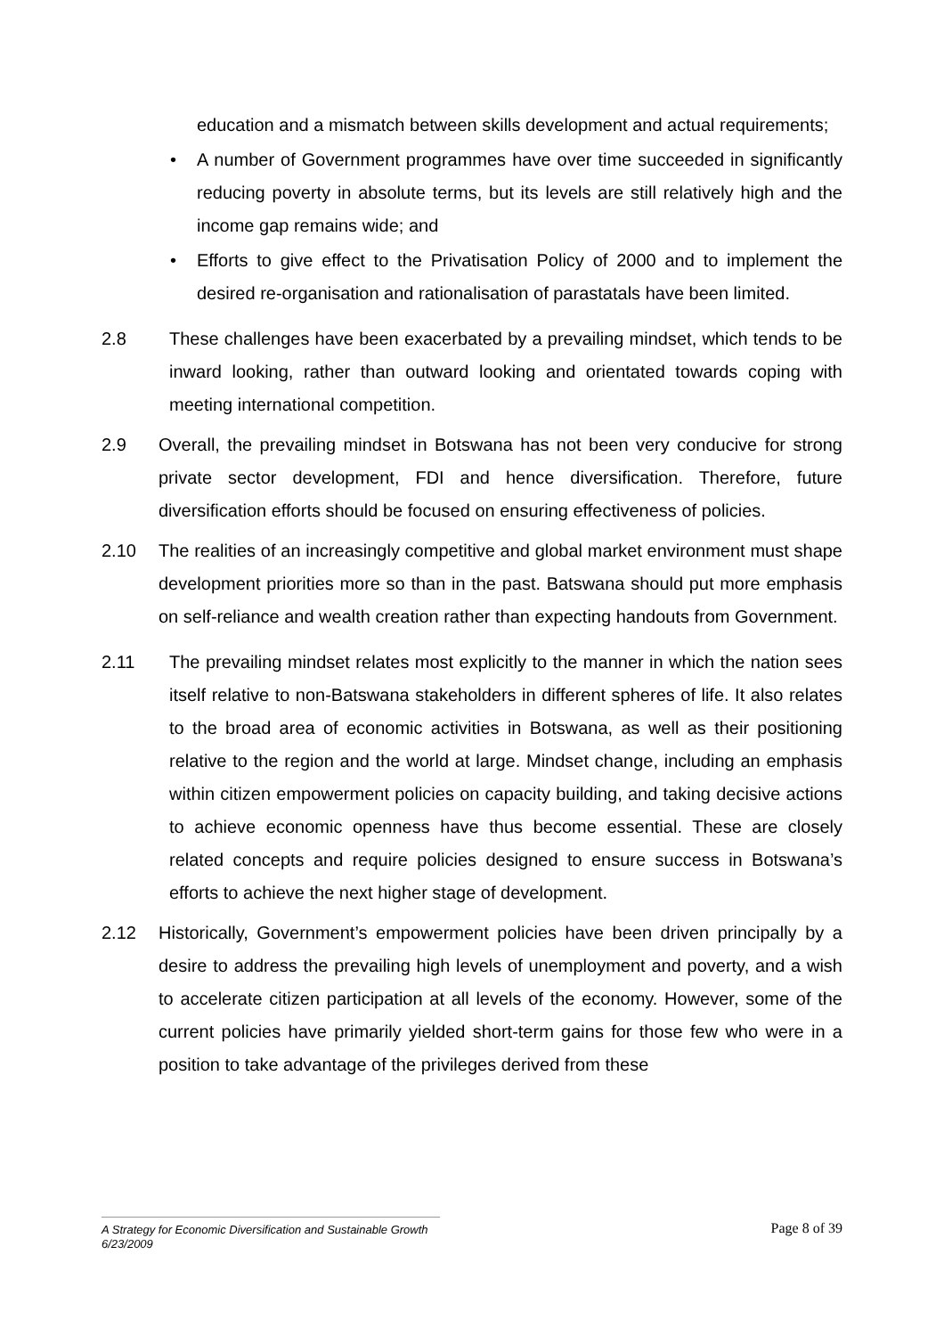education and a mismatch between skills development and actual requirements;
• A number of Government programmes have over time succeeded in significantly reducing poverty in absolute terms, but its levels are still relatively high and the income gap remains wide; and
• Efforts to give effect to the Privatisation Policy of 2000 and to implement the desired re-organisation and rationalisation of parastatals have been limited.
2.8 These challenges have been exacerbated by a prevailing mindset, which tends to be inward looking, rather than outward looking and orientated towards coping with meeting international competition.
2.9 Overall, the prevailing mindset in Botswana has not been very conducive for strong private sector development, FDI and hence diversification. Therefore, future diversification efforts should be focused on ensuring effectiveness of policies.
2.10 The realities of an increasingly competitive and global market environment must shape development priorities more so than in the past. Batswana should put more emphasis on self-reliance and wealth creation rather than expecting handouts from Government.
2.11 The prevailing mindset relates most explicitly to the manner in which the nation sees itself relative to non-Batswana stakeholders in different spheres of life. It also relates to the broad area of economic activities in Botswana, as well as their positioning relative to the region and the world at large. Mindset change, including an emphasis within citizen empowerment policies on capacity building, and taking decisive actions to achieve economic openness have thus become essential. These are closely related concepts and require policies designed to ensure success in Botswana’s efforts to achieve the next higher stage of development.
2.12 Historically, Government’s empowerment policies have been driven principally by a desire to address the prevailing high levels of unemployment and poverty, and a wish to accelerate citizen participation at all levels of the economy. However, some of the current policies have primarily yielded short-term gains for those few who were in a position to take advantage of the privileges derived from these
Page 8 of 39
A Strategy for Economic Diversification and Sustainable Growth
6/23/2009